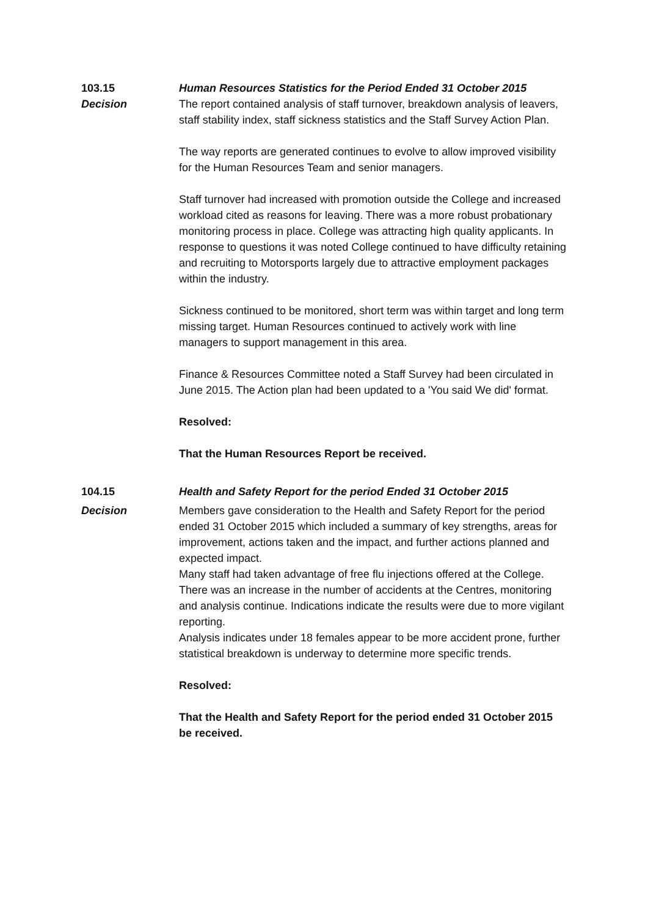103.15 Human Resources Statistics for the Period Ended 31 October 2015
Decision The report contained analysis of staff turnover, breakdown analysis of leavers, staff stability index, staff sickness statistics and the Staff Survey Action Plan.
The way reports are generated continues to evolve to allow improved visibility for the Human Resources Team and senior managers.
Staff turnover had increased with promotion outside the College and increased workload cited as reasons for leaving. There was a more robust probationary monitoring process in place. College was attracting high quality applicants. In response to questions it was noted College continued to have difficulty retaining and recruiting to Motorsports largely due to attractive employment packages within the industry.
Sickness continued to be monitored, short term was within target and long term missing target. Human Resources continued to actively work with line managers to support management in this area.
Finance & Resources Committee noted a Staff Survey had been circulated in June 2015. The Action plan had been updated to a 'You said We did' format.
Resolved:
That the Human Resources Report be received.
104.15 Health and Safety Report for the period Ended 31 October 2015
Decision Members gave consideration to the Health and Safety Report for the period ended 31 October 2015 which included a summary of key strengths, areas for improvement, actions taken and the impact, and further actions planned and expected impact.
Many staff had taken advantage of free flu injections offered at the College.
There was an increase in the number of accidents at the Centres, monitoring and analysis continue. Indications indicate the results were due to more vigilant reporting.
Analysis indicates under 18 females appear to be more accident prone, further statistical breakdown is underway to determine more specific trends.
Resolved:
That the Health and Safety Report for the period ended 31 October 2015 be received.